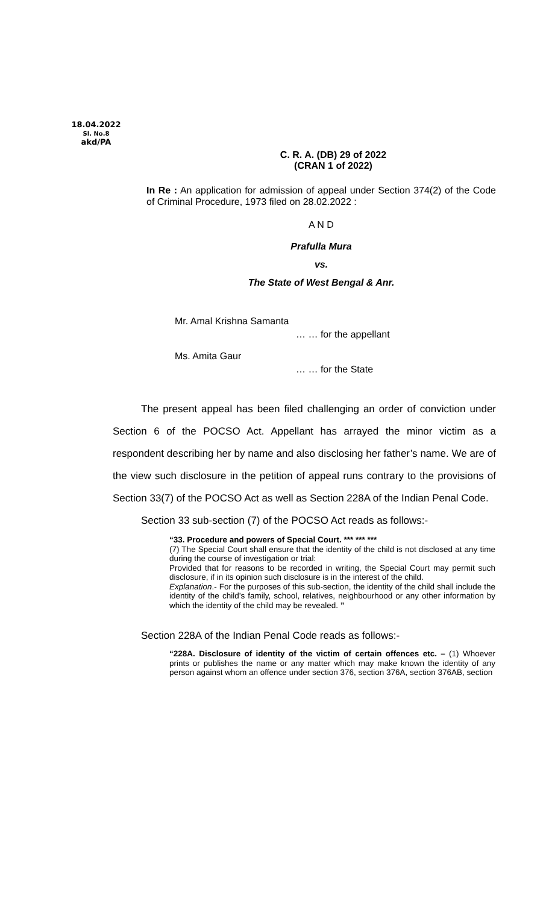18.04.2022
Sl. No.8
akd/PA
C. R. A. (DB) 29 of 2022
(CRAN 1 of 2022)
In Re : An application for admission of appeal under Section 374(2) of the Code of Criminal Procedure, 1973 filed on 28.02.2022 :
A N D
Prafulla Mura
vs.
The State of West Bengal & Anr.
Mr. Amal Krishna Samanta
… … for the appellant
Ms. Amita Gaur
… … for the State
The present appeal has been filed challenging an order of conviction under Section 6 of the POCSO Act. Appellant has arrayed the minor victim as a respondent describing her by name and also disclosing her father’s name. We are of the view such disclosure in the petition of appeal runs contrary to the provisions of Section 33(7) of the POCSO Act as well as Section 228A of the Indian Penal Code.
Section 33 sub-section (7) of the POCSO Act reads as follows:-
“33. Procedure and powers of Special Court. *** *** ***
(7) The Special Court shall ensure that the identity of the child is not disclosed at any time during the course of investigation or trial:
Provided that for reasons to be recorded in writing, the Special Court may permit such disclosure, if in its opinion such disclosure is in the interest of the child.
Explanation.- For the purposes of this sub-section, the identity of the child shall include the identity of the child’s family, school, relatives, neighbourhood or any other information by which the identity of the child may be revealed. ”
Section 228A of the Indian Penal Code reads as follows:-
“228A. Disclosure of identity of the victim of certain offences etc. – (1) Whoever prints or publishes the name or any matter which may make known the identity of any person against whom an offence under section 376, section 376A, section 376AB, section